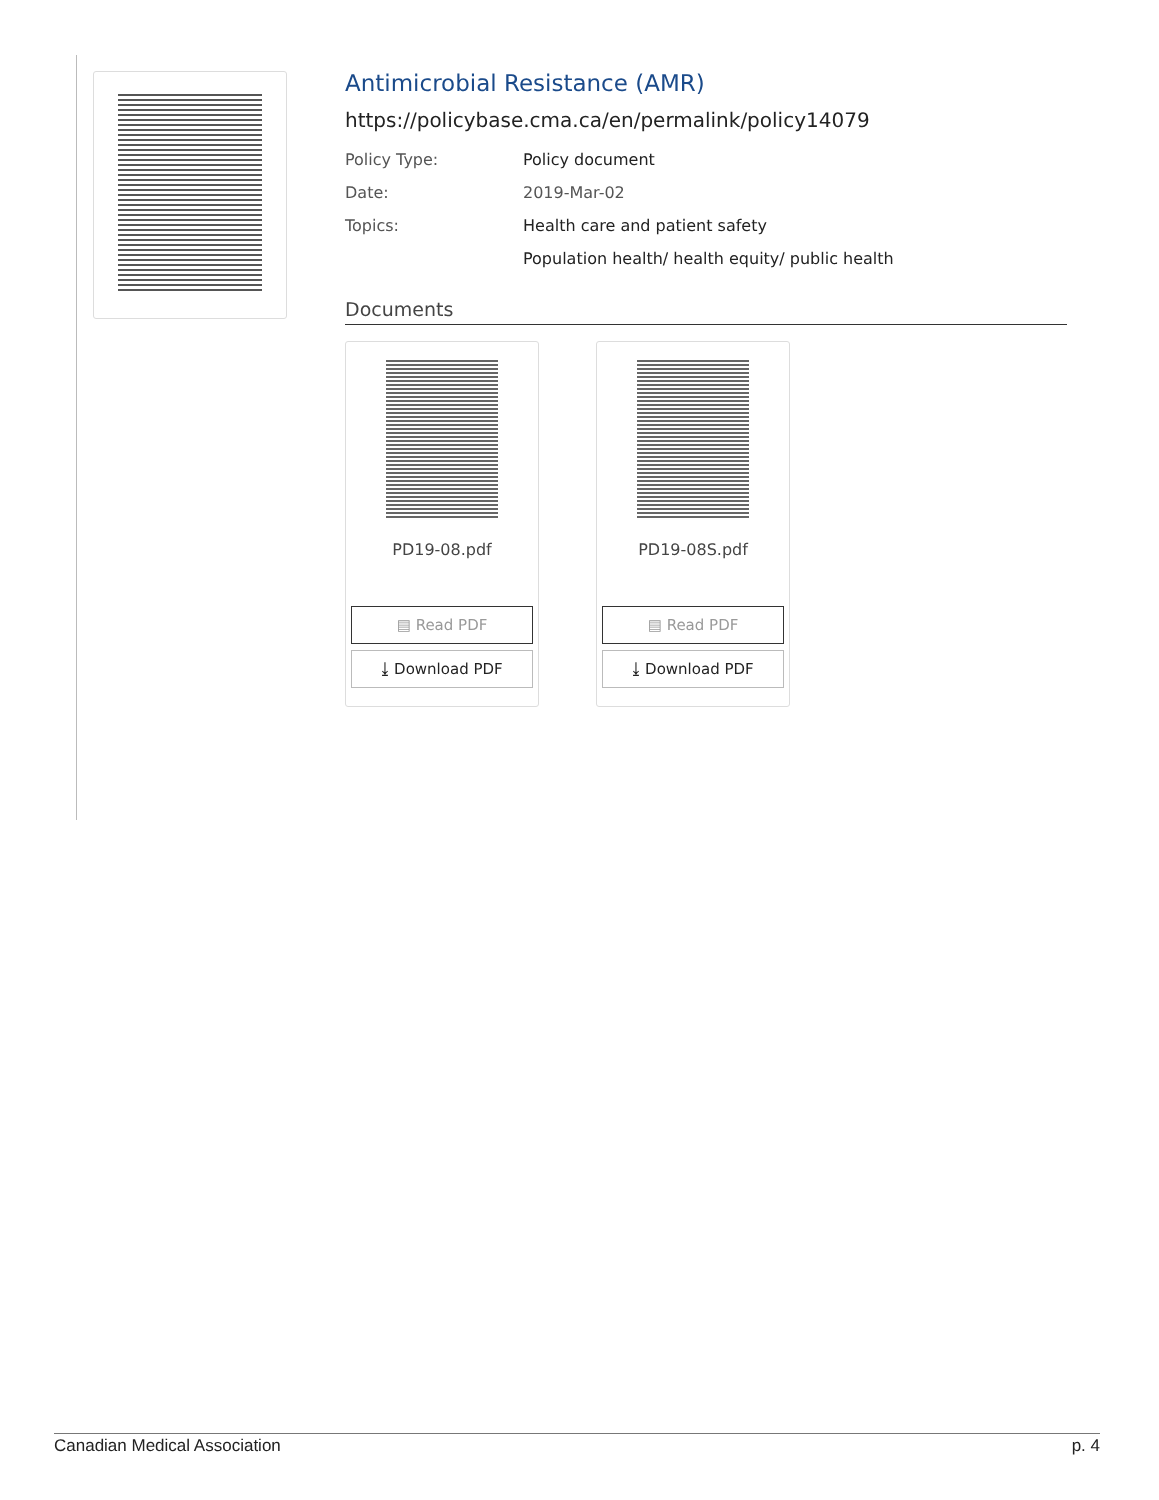Antimicrobial Resistance (AMR)
https://policybase.cma.ca/en/permalink/policy14079
Policy Type: Policy document
Date: 2019-Mar-02
Topics: Health care and patient safety
Population health/ health equity/ public health
Documents
PD19-08.pdf
▤ Read PDF
⤓ Download PDF
PD19-08S.pdf
▤ Read PDF
⤓ Download PDF
Canadian Medical Association p. 4